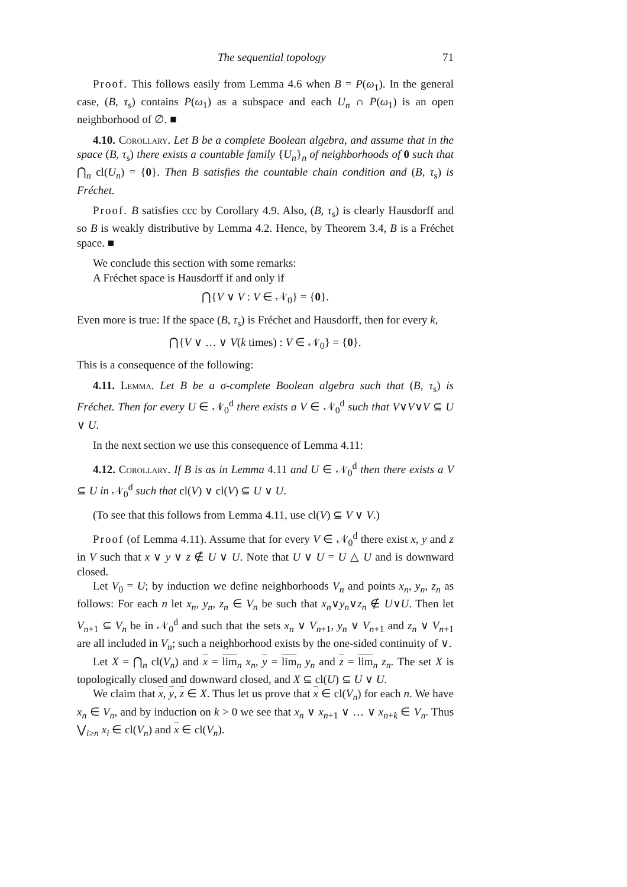The sequential topology 71
Proof. This follows easily from Lemma 4.6 when B = P(ω<sub>1</sub>). In the general case, (B, τ<sub>s</sub>) contains P(ω<sub>1</sub>) as a subspace and each U<sub>n</sub> ∩ P(ω<sub>1</sub>) is an open neighborhood of ∅. ■
4.10. Corollary. Let B be a complete Boolean algebra, and assume that in the space (B, τ<sub>s</sub>) there exists a countable family {U<sub>n</sub>}<sub>n</sub> of neighborhoods of 0 such that ⋂<sub>n</sub> cl(U<sub>n</sub>) = {0}. Then B satisfies the countable chain condition and (B, τ<sub>s</sub>) is Fréchet.
Proof. B satisfies ccc by Corollary 4.9. Also, (B, τ<sub>s</sub>) is clearly Hausdorff and so B is weakly distributive by Lemma 4.2. Hence, by Theorem 3.4, B is a Fréchet space. ■
We conclude this section with some remarks:
A Fréchet space is Hausdorff if and only if
⋂{V ∨ V : V ∈ 𝒩<sub>0</sub>} = {0}.
Even more is true: If the space (B, τ<sub>s</sub>) is Fréchet and Hausdorff, then for every k,
⋂{V ∨ … ∨ V(k times) : V ∈ 𝒩<sub>0</sub>} = {0}.
This is a consequence of the following:
4.11. Lemma. Let B be a σ-complete Boolean algebra such that (B, τ<sub>s</sub>) is Fréchet. Then for every U ∈ 𝒩<sub>0</sub><sup>d</sup> there exists a V ∈ 𝒩<sub>0</sub><sup>d</sup> such that V∨V∨V ⊆ U ∨ U.
In the next section we use this consequence of Lemma 4.11:
4.12. Corollary. If B is as in Lemma 4.11 and U ∈ 𝒩<sub>0</sub><sup>d</sup> then there exists a V ⊆ U in 𝒩<sub>0</sub><sup>d</sup> such that cl(V) ∨ cl(V) ⊆ U ∨ U.
(To see that this follows from Lemma 4.11, use cl(V) ⊆ V ∨ V.)
Proof (of Lemma 4.11). Assume that for every V ∈ 𝒩<sub>0</sub><sup>d</sup> there exist x, y and z in V such that x ∨ y ∨ z ∉ U ∨ U. Note that U ∨ U = U △ U and is downward closed.
Let V<sub>0</sub> = U; by induction we define neighborhoods V<sub>n</sub> and points x<sub>n</sub>, y<sub>n</sub>, z<sub>n</sub> as follows: For each n let x<sub>n</sub>, y<sub>n</sub>, z<sub>n</sub> ∈ V<sub>n</sub> be such that x<sub>n</sub>∨y<sub>n</sub>∨z<sub>n</sub> ∉ U∨U. Then let V<sub>n+1</sub> ⊆ V<sub>n</sub> be in 𝒩<sub>0</sub><sup>d</sup> and such that the sets x<sub>n</sub> ∨ V<sub>n+1</sub>, y<sub>n</sub> ∨ V<sub>n+1</sub> and z<sub>n</sub> ∨ V<sub>n+1</sub> are all included in V<sub>n</sub>; such a neighborhood exists by the one-sided continuity of ∨.
Let X = ⋂<sub>n</sub> cl(V<sub>n</sub>) and x = lim<sub>n</sub> x<sub>n</sub>, y = lim<sub>n</sub> y<sub>n</sub> and z = lim<sub>n</sub> z<sub>n</sub>. The set X is topologically closed and downward closed, and X ⊆ cl(U) ⊆ U ∨ U.
We claim that x, y, z ∈ X. Thus let us prove that x ∈ cl(V<sub>n</sub>) for each n. We have x<sub>n</sub> ∈ V<sub>n</sub>, and by induction on k > 0 we see that x<sub>n</sub> ∨ x<sub>n+1</sub> ∨ … ∨ x<sub>n+k</sub> ∈ V<sub>n</sub>. Thus ⋁<sub>i≥n</sub> x<sub>i</sub> ∈ cl(V<sub>n</sub>) and x ∈ cl(V<sub>n</sub>).